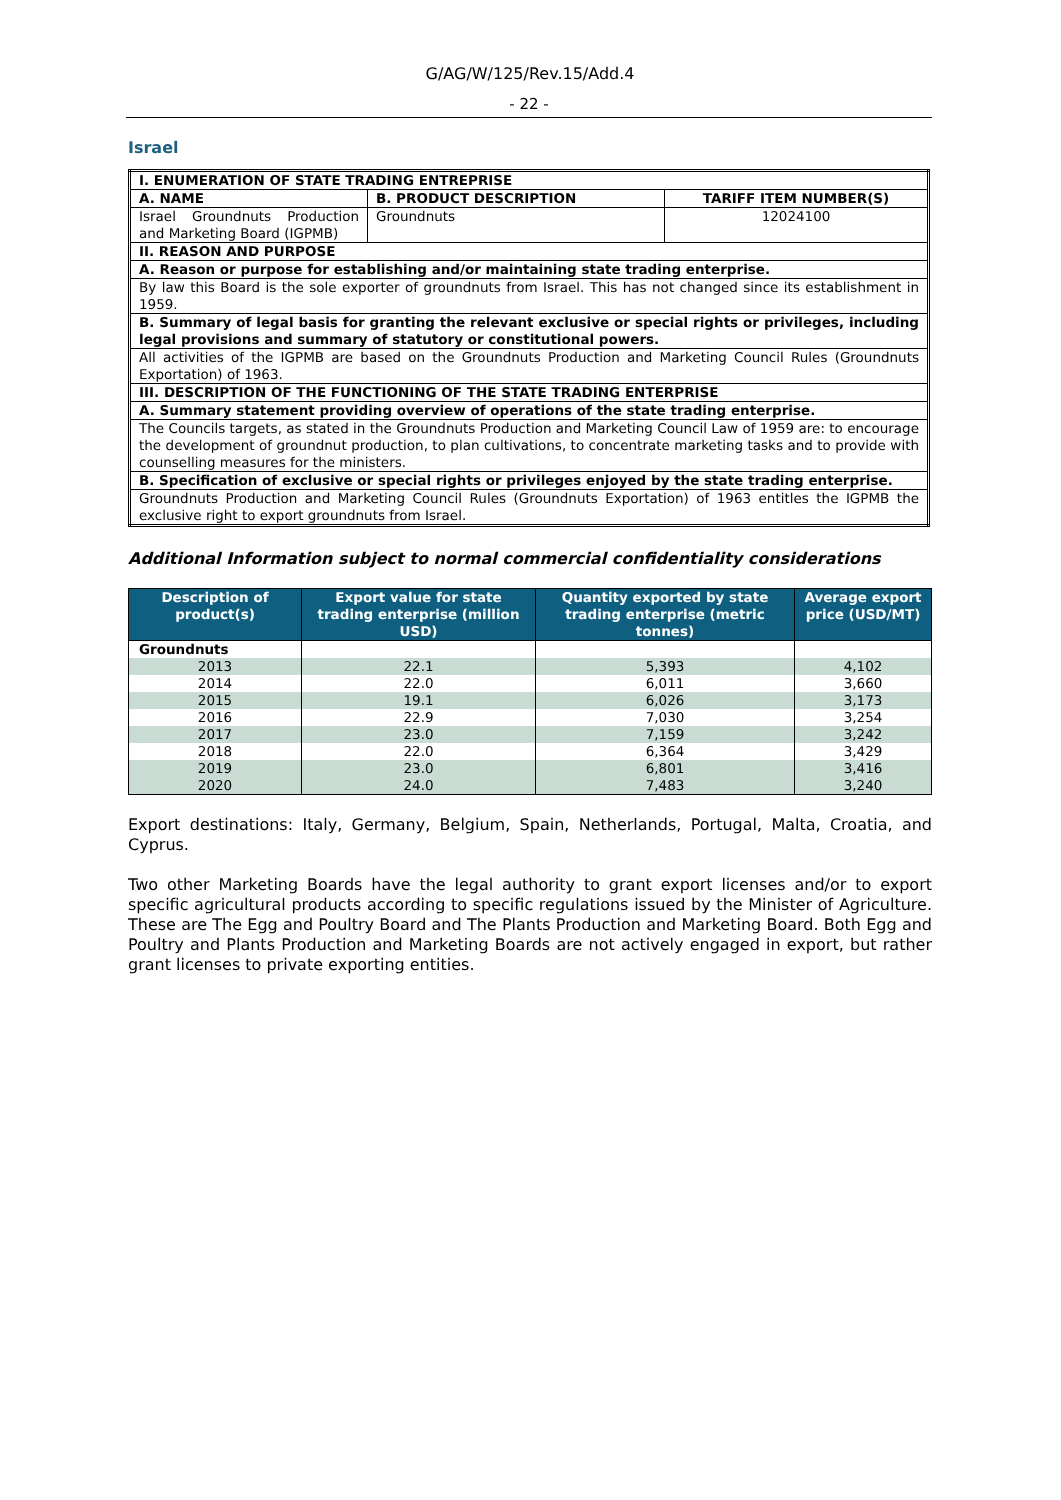G/AG/W/125/Rev.15/Add.4
- 22 -
Israel
| I. ENUMERATION OF STATE TRADING ENTREPRISE | | |
| A. NAME | B. PRODUCT DESCRIPTION | TARIFF ITEM NUMBER(S) |
| Israel Groundnuts Production and Marketing Board (IGPMB) | Groundnuts | 12024100 |
| II. REASON AND PURPOSE | | |
| A. Reason or purpose for establishing and/or maintaining state trading enterprise. | | |
| By law this Board is the sole exporter of groundnuts from Israel. This has not changed since its establishment in 1959. | | |
| B. Summary of legal basis for granting the relevant exclusive or special rights or privileges, including legal provisions and summary of statutory or constitutional powers. | | |
| All activities of the IGPMB are based on the Groundnuts Production and Marketing Council Rules (Groundnuts Exportation) of 1963. | | |
| III. DESCRIPTION OF THE FUNCTIONING OF THE STATE TRADING ENTERPRISE | | |
| A. Summary statement providing overview of operations of the state trading enterprise. | | |
| The Councils targets, as stated in the Groundnuts Production and Marketing Council Law of 1959 are: to encourage the development of groundnut production, to plan cultivations, to concentrate marketing tasks and to provide with counselling measures for the ministers. | | |
| B. Specification of exclusive or special rights or privileges enjoyed by the state trading enterprise. | | |
| Groundnuts Production and Marketing Council Rules (Groundnuts Exportation) of 1963 entitles the IGPMB the exclusive right to export groundnuts from Israel. | | |
Additional Information subject to normal commercial confidentiality considerations
| Description of product(s) | Export value for state trading enterprise (million USD) | Quantity exported by state trading enterprise (metric tonnes) | Average export price (USD/MT) |
| --- | --- | --- | --- |
| Groundnuts | | | |
| 2013 | 22.1 | 5,393 | 4,102 |
| 2014 | 22.0 | 6,011 | 3,660 |
| 2015 | 19.1 | 6,026 | 3,173 |
| 2016 | 22.9 | 7,030 | 3,254 |
| 2017 | 23.0 | 7,159 | 3,242 |
| 2018 | 22.0 | 6,364 | 3,429 |
| 2019 | 23.0 | 6,801 | 3,416 |
| 2020 | 24.0 | 7,483 | 3,240 |
Export destinations: Italy, Germany, Belgium, Spain, Netherlands, Portugal, Malta, Croatia, and Cyprus.
Two other Marketing Boards have the legal authority to grant export licenses and/or to export specific agricultural products according to specific regulations issued by the Minister of Agriculture. These are The Egg and Poultry Board and The Plants Production and Marketing Board. Both Egg and Poultry and Plants Production and Marketing Boards are not actively engaged in export, but rather grant licenses to private exporting entities.